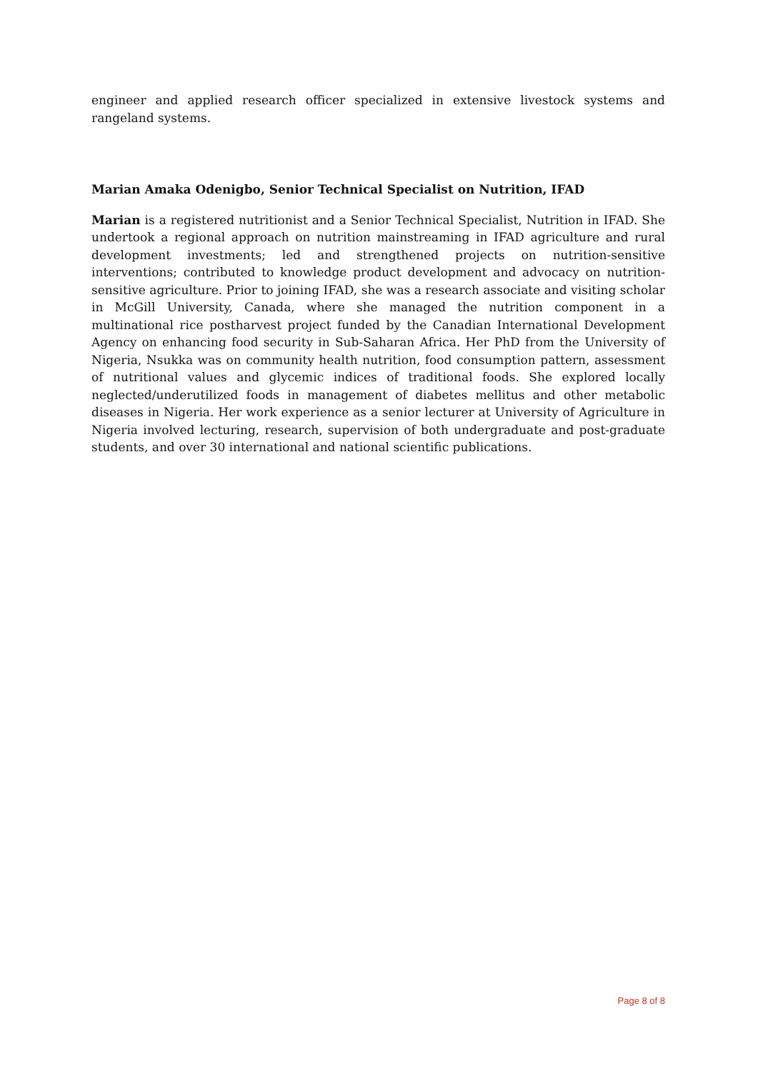engineer and applied research officer specialized in extensive livestock systems and rangeland systems.
Marian Amaka Odenigbo, Senior Technical Specialist on Nutrition, IFAD
Marian is a registered nutritionist and a Senior Technical Specialist, Nutrition in IFAD. She undertook a regional approach on nutrition mainstreaming in IFAD agriculture and rural development investments; led and strengthened projects on nutrition-sensitive interventions; contributed to knowledge product development and advocacy on nutrition-sensitive agriculture. Prior to joining IFAD, she was a research associate and visiting scholar in McGill University, Canada, where she managed the nutrition component in a multinational rice postharvest project funded by the Canadian International Development Agency on enhancing food security in Sub-Saharan Africa. Her PhD from the University of Nigeria, Nsukka was on community health nutrition, food consumption pattern, assessment of nutritional values and glycemic indices of traditional foods. She explored locally neglected/underutilized foods in management of diabetes mellitus and other metabolic diseases in Nigeria. Her work experience as a senior lecturer at University of Agriculture in Nigeria involved lecturing, research, supervision of both undergraduate and post-graduate students, and over 30 international and national scientific publications.
Page 8 of 8